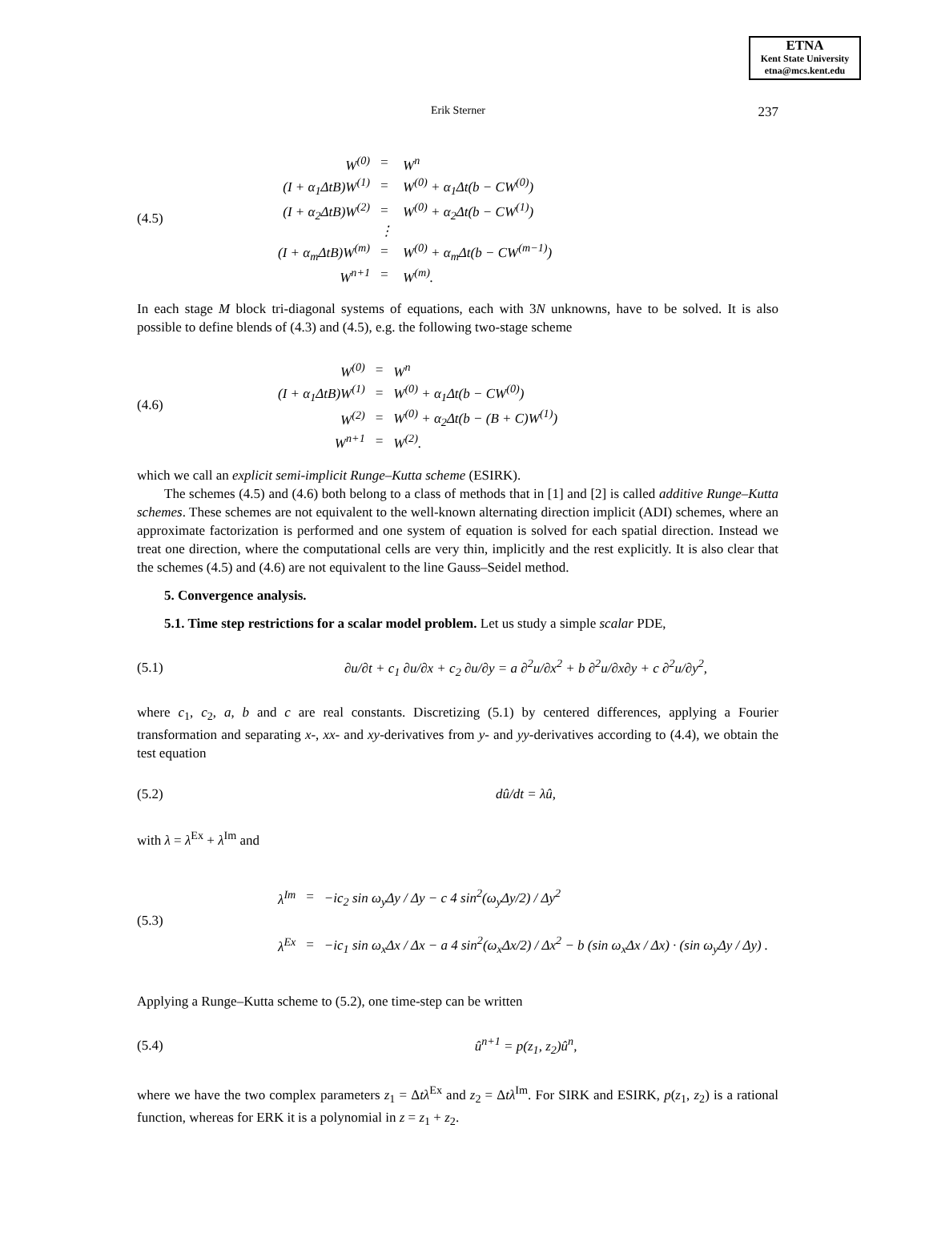ETNA
Kent State University
etna@mcs.kent.edu
Erik Sterner 237
(4.5)
| W<sup>(0)</sup> | = | W<sup>n</sup> |
| (I + α<sub>1</sub>ΔtB)W<sup>(1)</sup> | = | W<sup>(0)</sup> + α<sub>1</sub>Δt(b − CW<sup>(0)</sup>) |
| (I + α<sub>2</sub>ΔtB)W<sup>(2)</sup> | = | W<sup>(0)</sup> + α<sub>2</sub>Δt(b − CW<sup>(1)</sup>) |
| | ⋮ | |
| (I + α<sub>m</sub>ΔtB)W<sup>(m)</sup> | = | W<sup>(0)</sup> + α<sub>m</sub>Δt(b − CW<sup>(m−1)</sup>) |
| W<sup>n+1</sup> | = | W<sup>(m)</sup>. |
In each stage M block tri-diagonal systems of equations, each with 3N unknowns, have to be solved. It is also possible to define blends of (4.3) and (4.5), e.g. the following two-stage scheme
(4.6)
| W<sup>(0)</sup> | = | W<sup>n</sup> |
| (I + α<sub>1</sub>ΔtB)W<sup>(1)</sup> | = | W<sup>(0)</sup> + α<sub>1</sub>Δt(b − CW<sup>(0)</sup>) |
| W<sup>(2)</sup> | = | W<sup>(0)</sup> + α<sub>2</sub>Δt(b − (B + C)W<sup>(1)</sup>) |
| W<sup>n+1</sup> | = | W<sup>(2)</sup>. |
which we call an explicit semi-implicit Runge–Kutta scheme (ESIRK).
The schemes (4.5) and (4.6) both belong to a class of methods that in [1] and [2] is called additive Runge–Kutta schemes. These schemes are not equivalent to the well-known alternating direction implicit (ADI) schemes, where an approximate factorization is performed and one system of equation is solved for each spatial direction. Instead we treat one direction, where the computational cells are very thin, implicitly and the rest explicitly. It is also clear that the schemes (4.5) and (4.6) are not equivalent to the line Gauss–Seidel method.
5. Convergence analysis.
5.1. Time step restrictions for a scalar model problem. Let us study a simple scalar PDE,
(5.1) ∂u/∂t + c<sub>1</sub> ∂u/∂x + c<sub>2</sub> ∂u/∂y = a ∂<sup>2</sup>u/∂x<sup>2</sup> + b ∂<sup>2</sup>u/∂x∂y + c ∂<sup>2</sup>u/∂y<sup>2</sup>,
where c<sub>1</sub>, c<sub>2</sub>, a, b and c are real constants. Discretizing (5.1) by centered differences, applying a Fourier transformation and separating x-, xx- and xy-derivatives from y- and yy-derivatives according to (4.4), we obtain the test equation
(5.2) dû/dt = λû,
with λ = λ<sup>Ex</sup> + λ<sup>Im</sup> and
(5.3)
| λ<sup>Im</sup> | = | −ic<sub>2</sub> sin ω<sub>y</sub>Δy / Δy − c 4 sin<sup>2</sup>(ω<sub>y</sub>Δy/2) / Δy<sup>2</sup> |
| λ<sup>Ex</sup> | = | −ic<sub>1</sub> sin ω<sub>x</sub>Δx / Δx − a 4 sin<sup>2</sup>(ω<sub>x</sub>Δx/2) / Δx<sup>2</sup> − b (sin ω<sub>x</sub>Δx / Δx) · (sin ω<sub>y</sub>Δy / Δy) . |
Applying a Runge–Kutta scheme to (5.2), one time-step can be written
(5.4) û<sup>n+1</sup> = p(z<sub>1</sub>, z<sub>2</sub>)û<sup>n</sup>,
where we have the two complex parameters z<sub>1</sub> = Δtλ<sup>Ex</sup> and z<sub>2</sub> = Δtλ<sup>Im</sup>. For SIRK and ESIRK, p(z<sub>1</sub>, z<sub>2</sub>) is a rational function, whereas for ERK it is a polynomial in z = z<sub>1</sub> + z<sub>2</sub>.